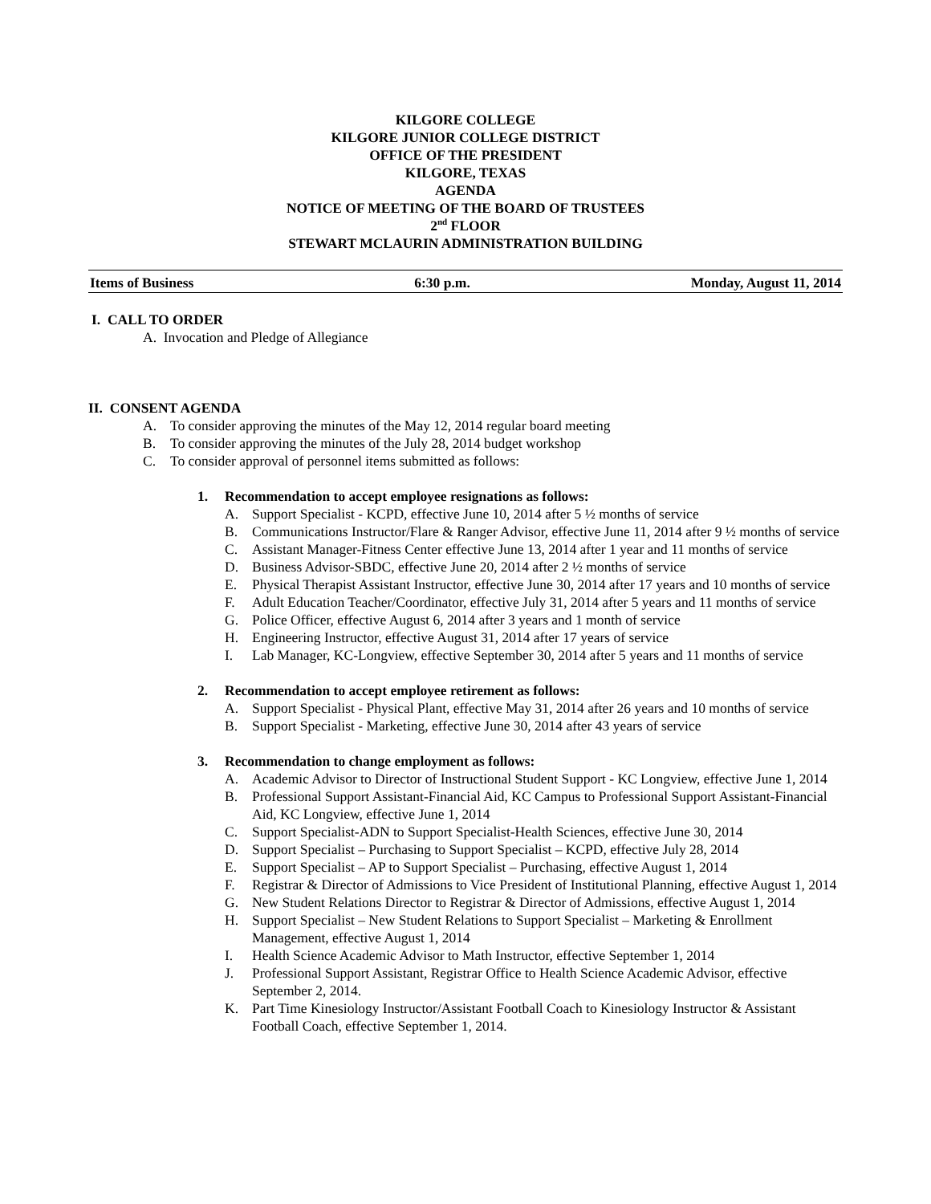KILGORE COLLEGE
KILGORE JUNIOR COLLEGE DISTRICT
OFFICE OF THE PRESIDENT
KILGORE, TEXAS
AGENDA
NOTICE OF MEETING OF THE BOARD OF TRUSTEES
2<sup>nd</sup> FLOOR
STEWART MCLAURIN ADMINISTRATION BUILDING
Items of Business 6:30 p.m. Monday, August 11, 2014
I. CALL TO ORDER
A. Invocation and Pledge of Allegiance
II. CONSENT AGENDA
A. To consider approving the minutes of the May 12, 2014 regular board meeting
B. To consider approving the minutes of the July 28, 2014 budget workshop
C. To consider approval of personnel items submitted as follows:
1. Recommendation to accept employee resignations as follows:
A. Support Specialist - KCPD, effective June 10, 2014 after 5 ½ months of service
B. Communications Instructor/Flare & Ranger Advisor, effective June 11, 2014 after 9 ½ months of service
C. Assistant Manager-Fitness Center effective June 13, 2014 after 1 year and 11 months of service
D. Business Advisor-SBDC, effective June 20, 2014 after 2 ½ months of service
E. Physical Therapist Assistant Instructor, effective June 30, 2014 after 17 years and 10 months of service
F. Adult Education Teacher/Coordinator, effective July 31, 2014 after 5 years and 11 months of service
G. Police Officer, effective August 6, 2014 after 3 years and 1 month of service
H. Engineering Instructor, effective August 31, 2014 after 17 years of service
I. Lab Manager, KC-Longview, effective September 30, 2014 after 5 years and 11 months of service
2. Recommendation to accept employee retirement as follows:
A. Support Specialist - Physical Plant, effective May 31, 2014 after 26 years and 10 months of service
B. Support Specialist - Marketing, effective June 30, 2014 after 43 years of service
3. Recommendation to change employment as follows:
A. Academic Advisor to Director of Instructional Student Support - KC Longview, effective June 1, 2014
B. Professional Support Assistant-Financial Aid, KC Campus to Professional Support Assistant-Financial Aid, KC Longview, effective June 1, 2014
C. Support Specialist-ADN to Support Specialist-Health Sciences, effective June 30, 2014
D. Support Specialist – Purchasing to Support Specialist – KCPD, effective July 28, 2014
E. Support Specialist – AP to Support Specialist – Purchasing, effective August 1, 2014
F. Registrar & Director of Admissions to Vice President of Institutional Planning, effective August 1, 2014
G. New Student Relations Director to Registrar & Director of Admissions, effective August 1, 2014
H. Support Specialist – New Student Relations to Support Specialist – Marketing & Enrollment Management, effective August 1, 2014
I. Health Science Academic Advisor to Math Instructor, effective September 1, 2014
J. Professional Support Assistant, Registrar Office to Health Science Academic Advisor, effective September 2, 2014.
K. Part Time Kinesiology Instructor/Assistant Football Coach to Kinesiology Instructor & Assistant Football Coach, effective September 1, 2014.